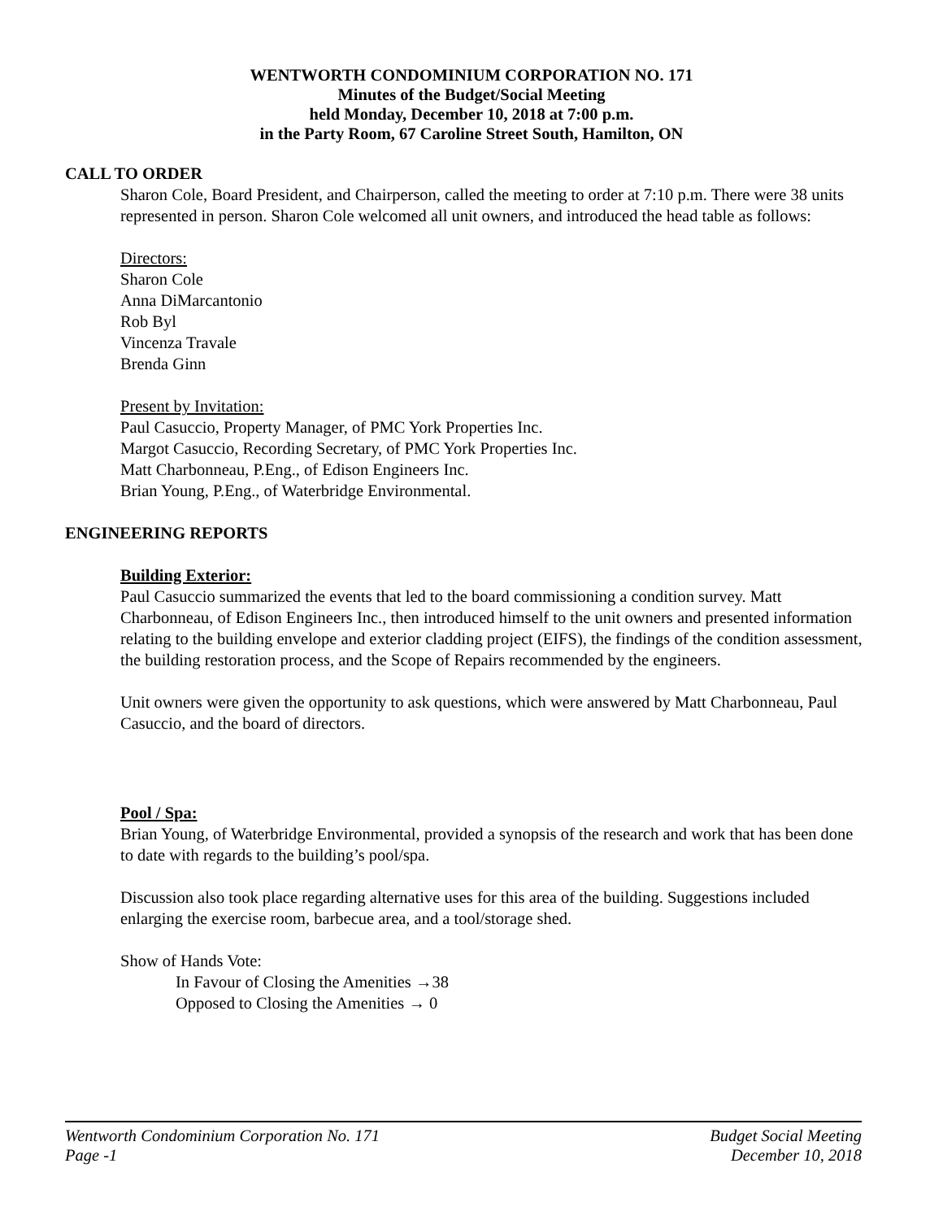WENTWORTH CONDOMINIUM CORPORATION NO. 171
Minutes of the Budget/Social Meeting
held Monday, December 10, 2018 at 7:00 p.m.
in the Party Room, 67 Caroline Street South, Hamilton, ON
CALL TO ORDER
Sharon Cole, Board President, and Chairperson, called the meeting to order at 7:10 p.m. There were 38 units represented in person. Sharon Cole welcomed all unit owners, and introduced the head table as follows:
Directors:
Sharon Cole
Anna DiMarcantonio
Rob Byl
Vincenza Travale
Brenda Ginn
Present by Invitation:
Paul Casuccio, Property Manager, of PMC York Properties Inc.
Margot Casuccio, Recording Secretary, of PMC York Properties Inc.
Matt Charbonneau, P.Eng., of Edison Engineers Inc.
Brian Young, P.Eng., of Waterbridge Environmental.
ENGINEERING REPORTS
Building Exterior:
Paul Casuccio summarized the events that led to the board commissioning a condition survey. Matt Charbonneau, of Edison Engineers Inc., then introduced himself to the unit owners and presented information relating to the building envelope and exterior cladding project (EIFS), the findings of the condition assessment, the building restoration process, and the Scope of Repairs recommended by the engineers.
Unit owners were given the opportunity to ask questions, which were answered by Matt Charbonneau, Paul Casuccio, and the board of directors.
Pool / Spa:
Brian Young, of Waterbridge Environmental, provided a synopsis of the research and work that has been done to date with regards to the building’s pool/spa.
Discussion also took place regarding alternative uses for this area of the building. Suggestions included enlarging the exercise room, barbecue area, and a tool/storage shed.
Show of Hands Vote:
In Favour of Closing the Amenities →38
Opposed to Closing the Amenities → 0
Wentworth Condominium Corporation No. 171 Budget Social Meeting
Page -1 December 10, 2018